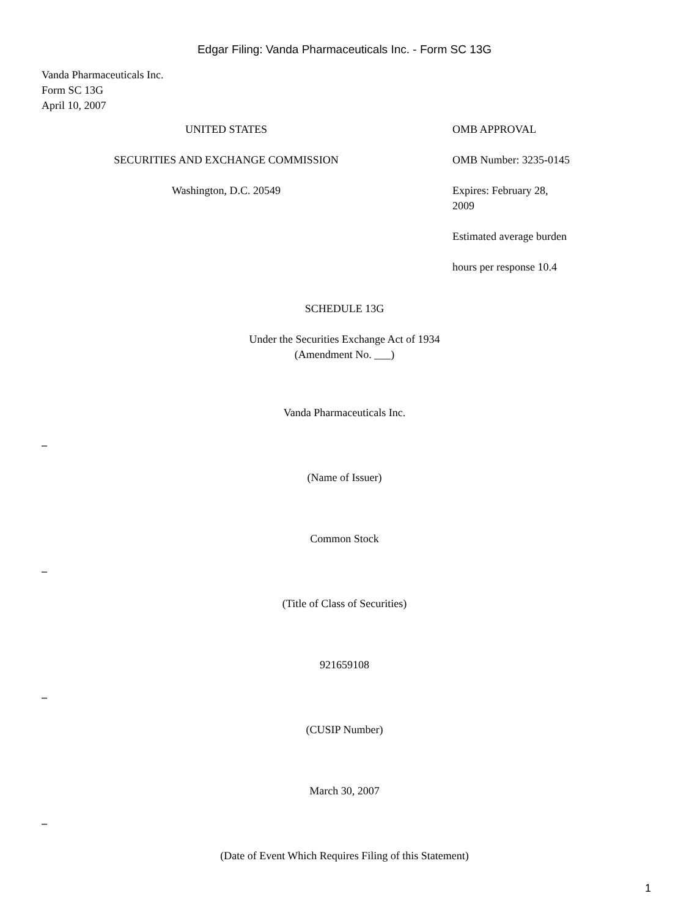Edgar Filing: Vanda Pharmaceuticals Inc. - Form SC 13G
Vanda Pharmaceuticals Inc.
Form SC 13G
April 10, 2007
UNITED STATES
SECURITIES AND EXCHANGE COMMISSION
Washington, D.C. 20549
OMB APPROVAL
OMB Number: 3235-0145
Expires: February 28,
2009
Estimated average burden
hours per response 10.4
SCHEDULE 13G
Under the Securities Exchange Act of 1934
(Amendment No. ___)
Vanda Pharmaceuticals Inc.
–
(Name of Issuer)
Common Stock
–
(Title of Class of Securities)
921659108
–
(CUSIP Number)
March 30, 2007
–
(Date of Event Which Requires Filing of this Statement)
1